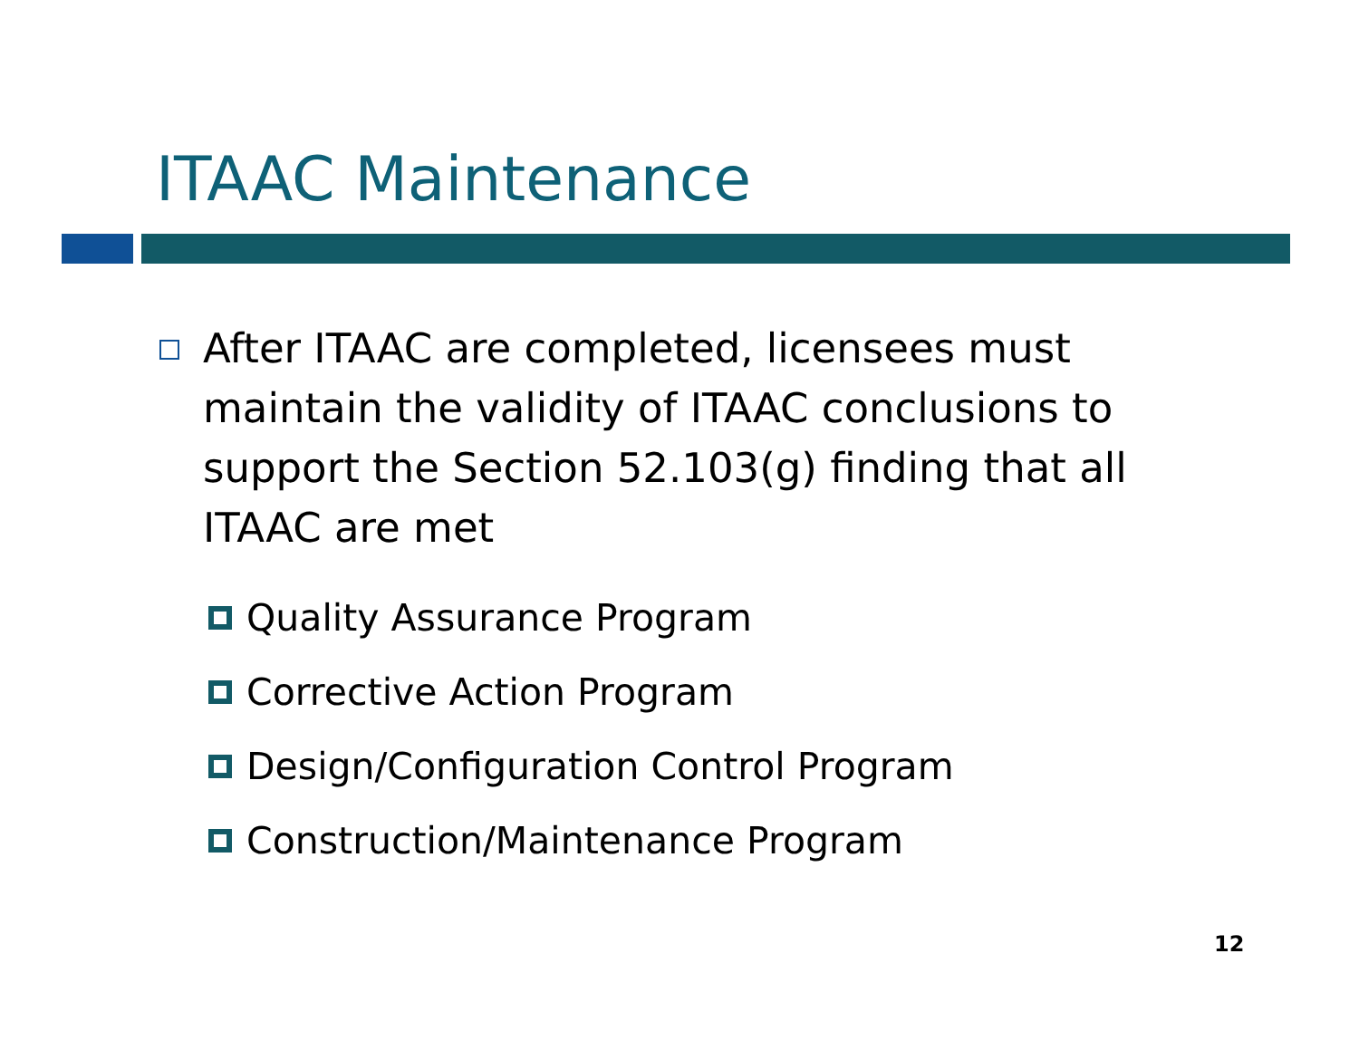ITAAC Maintenance
After ITAAC are completed, licensees must maintain the validity of ITAAC conclusions to support the Section 52.103(g) finding that all ITAAC are met
Quality Assurance Program
Corrective Action Program
Design/Configuration Control Program
Construction/Maintenance Program
12